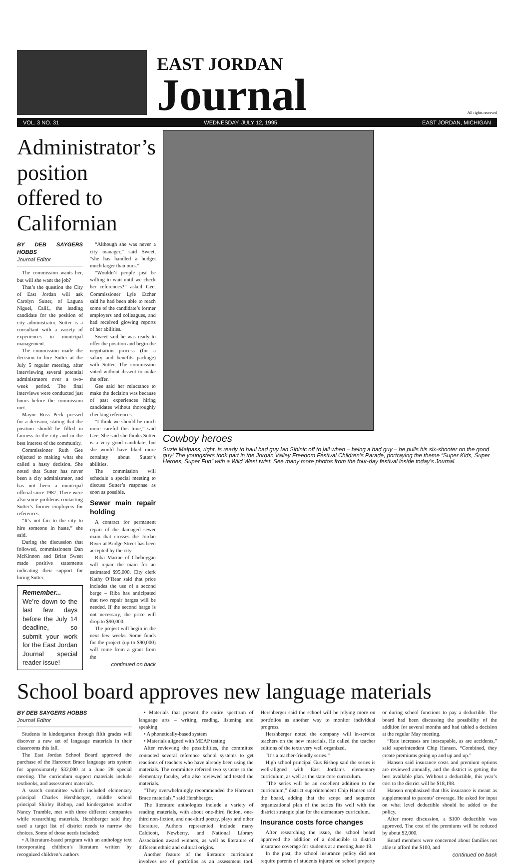EAST JORDAN
Journal
All rights reserved
VOL. 3 NO. 31 WEDNESDAY, JULY 12, 1995 EAST JORDAN, MICHIGAN
Administrator’s position offered to Californian
BY DEB SAYGERS HOBBS
Journal Editor
The commission wants her, but will she want the job?
That’s the question the City of East Jordan will ask Carolyn Sutter, of Laguna Niguel, Calif., the leading candidate for the position of city administrator. Sutter is a consultant with a variety of experiences in municipal management.
The commission made the decision to hire Sutter at the July 5 regular meeting, after interviewing several potential administrators over a two-week period. The final interviews were conducted just hours before the commission met.
Mayor Russ Peck pressed for a decision, stating that the position should be filled in fairness to the city and in the best interest of the community.
Commissioner Ruth Gee objected to making what she called a hasty decision. She noted that Sutter has never been a city administrator, and has not been a municipal official since 1987. There were also some problems contacting Sutter’s former employers for references.
“It’s not fair to the city to hire someone in haste,” she said.
During the discussion that followed, commissioners Dan McKinnon and Brian Sweet made positive statements indicating their support for hiring Sutter.
Remember...
We’re down to the last few days before the July 14 deadline, so submit your work for the East Jordan Journal special reader issue!
“Although she was never a city manager,” said Sweet, “she has handled a budget much larger than ours.”
“Wouldn’t people just be willing to wait until we check her references?” asked Gee. Commissioner Lyle Etcher said he had been able to reach some of the candidate’s former employers and colleagues, and had received glowing reports of her abilities.
Sweet said he was ready to offer the position and begin the negotiation process (for a salary and benefits package) with Sutter. The commission voted without dissent to make the offer.
Gee said her reluctance to make the decision was because of past experiences hiring candidates without thoroughly checking references.
“I think we should be much more careful this time,” said Gee. She said she thinks Sutter is a very good candidate, but she would have liked more certainty about Sutter’s abilities.
The commission will schedule a special meeting to discuss Sutter’s response as soon as possible.
Sewer main repair holding
A contract for permanent repair of the damaged sewer main that crosses the Jordan River at Bridge Street has been accepted by the city.
Riba Marine of Cheboygan will repair the main for an estimated $95,000. City clerk Kathy O’Rear said that price includes the use of a second barge – Riba has anticipated that two repair barges will be needed. If the second barge is not necessary, the price will drop to $90,000.
The project will begin in the next few weeks. Some funds for the project (up to $90,000) will come from a grant from the
continued on back
Cowboy heroes
Suzie Malpass, right, is ready to haul bad guy Ian Sibinic off to jail when – being a bad guy – he pulls his six-shooter on the good guy! The youngsters took part in the Jordan Valley Freedom Festival Children’s Parade, portraying the theme “Super Kids, Super Heroes, Super Fun” with a Wild West twist. See many more photos from the four-day festival inside today’s Journal.
School board approves new language materials
BY DEB SAYGERS HOBBS
Journal Editor
Students in kindergarten through fifth grades will discover a new set of language materials in their classrooms this fall.
The East Jordan School Board approved the purchase of the Harcourt Brace language arts system for approximately $32,000 at a June 28 special meeting. The curriculum support materials include textbooks, and assessment materials.
A search committee which included elementary principal Charles Hershberger, middle school principal Shirley Bishop, and kindergarten teacher Nancy Trumble, met with three different companies while researching materials. Hershberger said they used a target list of district needs to narrow the choices. Some of those needs included:
• A literature-based program with an anthology text incorporating children’s literature written by recognized children’s authors
• Materials that present the entire spectrum of language arts – writing, reading, listening and speaking
• A phonetically-based system
• Materials aligned with MEAP testing
After reviewing the possibilities, the committee contacted several reference school systems to get reactions of teachers who have already been using the materials. The committee referred two systems to the elementary faculty, who also reviewed and tested the materials.
“They overwhelmingly recommended the Harcourt Brace materials,” said Hershberger.
The literature anthologies include a variety of reading materials, with about one-third fiction, one-third non-fiction, and one-third poetry, plays and other literature. Authors represented include many Caldicott, Newberry, and National Library Association award winners, as well as literature of different ethnic and cultural origins.
Another feature of the literature curriculum involves use of portfolios as an assessment tool. Hershberger said the school will be relying more on portfolios as another way to monitor individual progress.
Hershberger noted the company will in-service teachers on the new materials. He called the teacher editions of the texts very well organized.
“It’s a teacher-friendly series.”
High school principal Gus Bishop said the series is well-aligned with East Jordan’s elementary curriculum, as well as the state core curriculum.
“The series will be an excellent addition to the curriculum,” district superintendent Chip Hansen told the board, adding that the scope and sequence organizational plan of the series fits well with the district strategic plan for the elementary curriculum.
Insurance costs force changes
After researching the issue, the school board approved the addition of a deductible to district insurance coverage for students at a meeting June 19.
In the past, the school insurance policy did not require parents of students injured on school property or during school functions to pay a deductible. The board had been discussing the possibility of the addition for several months and had tabled a decision at the regular May meeting.
“Rate increases are inescapable, as are accidents,” said superintendent Chip Hansen. “Combined, they create premiums going up and up and up.”
Hansen said insurance costs and premium options are reviewed annually, and the district is getting the best available plan. Without a deductible, this year’s cost to the district will be $18,198.
Hansen emphasized that this insurance is meant as supplemental to parents’ coverage. He asked for input on what level deductible should be added to the policy.
After more discussion, a $100 deductible was approved. The cost of the premiums will be reduced by about $2,000.
Board members were concerned about families not able to afford the $100, and
continued on back